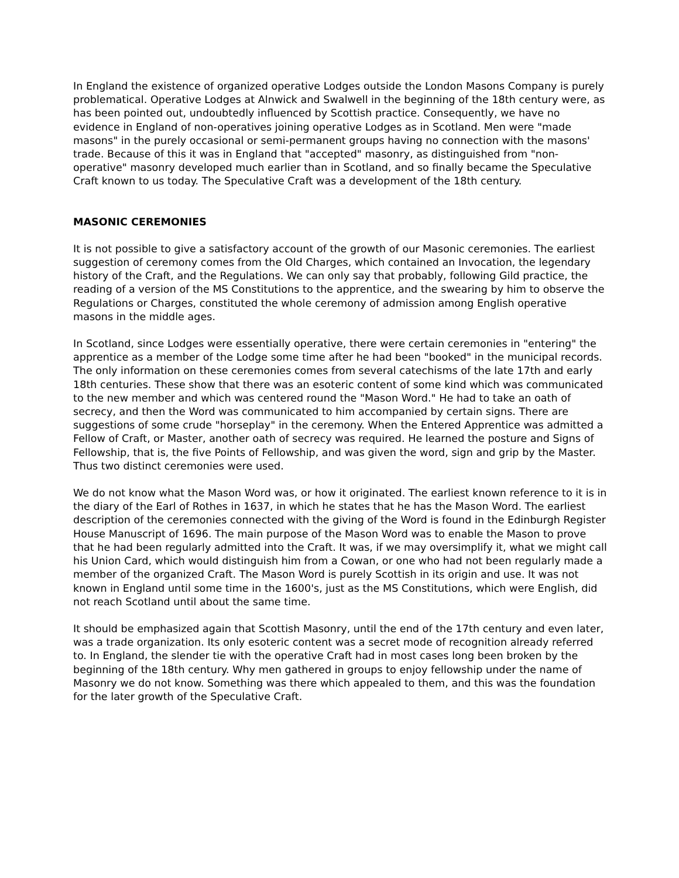In England the existence of organized operative Lodges outside the London Masons Company is purely problematical. Operative Lodges at Alnwick and Swalwell in the beginning of the 18th century were, as has been pointed out, undoubtedly influenced by Scottish practice. Consequently, we have no evidence in England of non-operatives joining operative Lodges as in Scotland. Men were "made masons" in the purely occasional or semi-permanent groups having no connection with the masons' trade. Because of this it was in England that "accepted" masonry, as distinguished from "non-operative" masonry developed much earlier than in Scotland, and so finally became the Speculative Craft known to us today. The Speculative Craft was a development of the 18th century.
MASONIC CEREMONIES
It is not possible to give a satisfactory account of the growth of our Masonic ceremonies. The earliest suggestion of ceremony comes from the Old Charges, which contained an Invocation, the legendary history of the Craft, and the Regulations. We can only say that probably, following Gild practice, the reading of a version of the MS Constitutions to the apprentice, and the swearing by him to observe the Regulations or Charges, constituted the whole ceremony of admission among English operative masons in the middle ages.
In Scotland, since Lodges were essentially operative, there were certain ceremonies in "entering" the apprentice as a member of the Lodge some time after he had been "booked" in the municipal records. The only information on these ceremonies comes from several catechisms of the late 17th and early 18th centuries. These show that there was an esoteric content of some kind which was communicated to the new member and which was centered round the "Mason Word." He had to take an oath of secrecy, and then the Word was communicated to him accompanied by certain signs. There are suggestions of some crude "horseplay" in the ceremony. When the Entered Apprentice was admitted a Fellow of Craft, or Master, another oath of secrecy was required. He learned the posture and Signs of Fellowship, that is, the five Points of Fellowship, and was given the word, sign and grip by the Master. Thus two distinct ceremonies were used.
We do not know what the Mason Word was, or how it originated. The earliest known reference to it is in the diary of the Earl of Rothes in 1637, in which he states that he has the Mason Word. The earliest description of the ceremonies connected with the giving of the Word is found in the Edinburgh Register House Manuscript of 1696. The main purpose of the Mason Word was to enable the Mason to prove that he had been regularly admitted into the Craft. It was, if we may oversimplify it, what we might call his Union Card, which would distinguish him from a Cowan, or one who had not been regularly made a member of the organized Craft. The Mason Word is purely Scottish in its origin and use. It was not known in England until some time in the 1600's, just as the MS Constitutions, which were English, did not reach Scotland until about the same time.
It should be emphasized again that Scottish Masonry, until the end of the 17th century and even later, was a trade organization. Its only esoteric content was a secret mode of recognition already referred to. In England, the slender tie with the operative Craft had in most cases long been broken by the beginning of the 18th century. Why men gathered in groups to enjoy fellowship under the name of Masonry we do not know. Something was there which appealed to them, and this was the foundation for the later growth of the Speculative Craft.